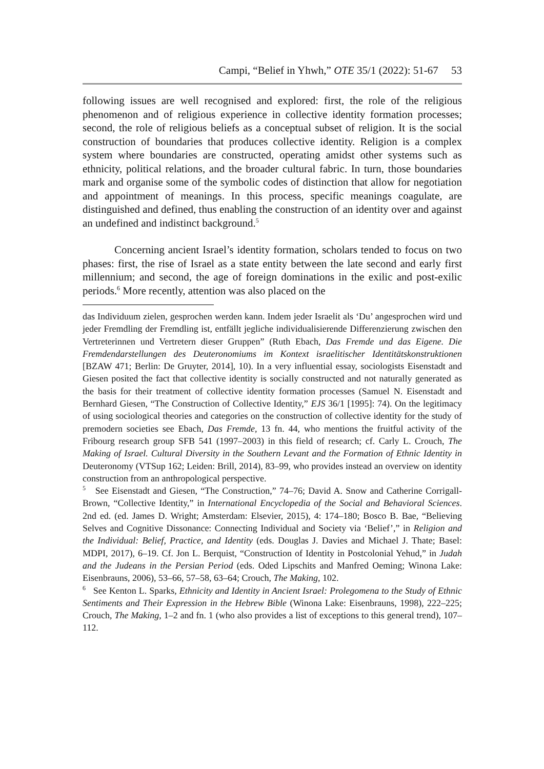Campi, “Belief in Yhwh,” OTE 35/1 (2022): 51-67 53
following issues are well recognised and explored: first, the role of the religious phenomenon and of religious experience in collective identity formation processes; second, the role of religious beliefs as a conceptual subset of religion. It is the social construction of boundaries that produces collective identity. Religion is a complex system where boundaries are constructed, operating amidst other systems such as ethnicity, political relations, and the broader cultural fabric. In turn, those boundaries mark and organise some of the symbolic codes of distinction that allow for negotiation and appointment of meanings. In this process, specific meanings coagulate, are distinguished and defined, thus enabling the construction of an identity over and against an undefined and indistinct background.<sup>5</sup>
Concerning ancient Israel’s identity formation, scholars tended to focus on two phases: first, the rise of Israel as a state entity between the late second and early first millennium; and second, the age of foreign dominations in the exilic and post-exilic periods.<sup>6</sup> More recently, attention was also placed on the
das Individuum zielen, gesprochen werden kann. Indem jeder Israelit als ‘Du’ angesprochen wird und jeder Fremdling der Fremdling ist, entfällt jegliche individualisierende Differenzierung zwischen den Vertreterinnen und Vertretern dieser Gruppen” (Ruth Ebach, Das Fremde und das Eigene. Die Fremdendarstellungen des Deuteronomiums im Kontext israelitischer Identitätskonstruktionen [BZAW 471; Berlin: De Gruyter, 2014], 10). In a very influential essay, sociologists Eisenstadt and Giesen posited the fact that collective identity is socially constructed and not naturally generated as the basis for their treatment of collective identity formation processes (Samuel N. Eisenstadt and Bernhard Giesen, “The Construction of Collective Identity,” EJS 36/1 [1995]: 74). On the legitimacy of using sociological theories and categories on the construction of collective identity for the study of premodern societies see Ebach, Das Fremde, 13 fn. 44, who mentions the fruitful activity of the Fribourg research group SFB 541 (1997–2003) in this field of research; cf. Carly L. Crouch, The Making of Israel. Cultural Diversity in the Southern Levant and the Formation of Ethnic Identity in Deuteronomy (VTSup 162; Leiden: Brill, 2014), 83–99, who provides instead an overview on identity construction from an anthropological perspective.
<sup>5</sup> See Eisenstadt and Giesen, “The Construction,” 74–76; David A. Snow and Catherine Corrigall-Brown, “Collective Identity,” in International Encyclopedia of the Social and Behavioral Sciences. 2nd ed. (ed. James D. Wright; Amsterdam: Elsevier, 2015), 4: 174–180; Bosco B. Bae, “Believing Selves and Cognitive Dissonance: Connecting Individual and Society via ‘Belief’,” in Religion and the Individual: Belief, Practice, and Identity (eds. Douglas J. Davies and Michael J. Thate; Basel: MDPI, 2017), 6–19. Cf. Jon L. Berquist, “Construction of Identity in Postcolonial Yehud,” in Judah and the Judeans in the Persian Period (eds. Oded Lipschits and Manfred Oeming; Winona Lake: Eisenbrauns, 2006), 53–66, 57–58, 63–64; Crouch, The Making, 102.
<sup>6</sup> See Kenton L. Sparks, Ethnicity and Identity in Ancient Israel: Prolegomena to the Study of Ethnic Sentiments and Their Expression in the Hebrew Bible (Winona Lake: Eisenbrauns, 1998), 222–225; Crouch, The Making, 1–2 and fn. 1 (who also provides a list of exceptions to this general trend), 107–112.